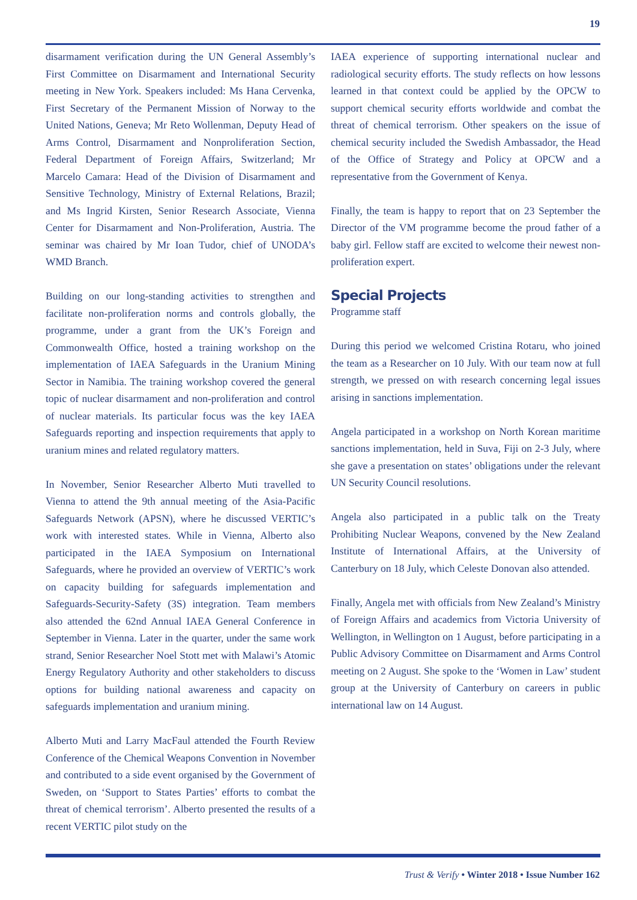19
disarmament verification during the UN General Assembly’s First Committee on Disarmament and International Security meeting in New York. Speakers included: Ms Hana Cervenka, First Secretary of the Permanent Mission of Norway to the United Nations, Geneva; Mr Reto Wollenman, Deputy Head of Arms Control, Disarmament and Nonproliferation Section, Federal Department of Foreign Affairs, Switzerland; Mr Marcelo Camara: Head of the Division of Disarmament and Sensitive Technology, Ministry of External Relations, Brazil; and Ms Ingrid Kirsten, Senior Research Associate, Vienna Center for Disarmament and Non-Proliferation, Austria. The seminar was chaired by Mr Ioan Tudor, chief of UNODA’s WMD Branch.
Building on our long-standing activities to strengthen and facilitate non-proliferation norms and controls globally, the programme, under a grant from the UK’s Foreign and Commonwealth Office, hosted a training workshop on the implementation of IAEA Safeguards in the Uranium Mining Sector in Namibia. The training workshop covered the general topic of nuclear disarmament and non-proliferation and control of nuclear materials. Its particular focus was the key IAEA Safeguards reporting and inspection requirements that apply to uranium mines and related regulatory matters.
In November, Senior Researcher Alberto Muti travelled to Vienna to attend the 9th annual meeting of the Asia-Pacific Safeguards Network (APSN), where he discussed VERTIC’s work with interested states. While in Vienna, Alberto also participated in the IAEA Symposium on International Safeguards, where he provided an overview of VERTIC’s work on capacity building for safeguards implementation and Safeguards-Security-Safety (3S) integration. Team members also attended the 62nd Annual IAEA General Conference in September in Vienna. Later in the quarter, under the same work strand, Senior Researcher Noel Stott met with Malawi’s Atomic Energy Regulatory Authority and other stakeholders to discuss options for building national awareness and capacity on safeguards implementation and uranium mining.
Alberto Muti and Larry MacFaul attended the Fourth Review Conference of the Chemical Weapons Convention in November and contributed to a side event organised by the Government of Sweden, on ‘Support to States Parties’ efforts to combat the threat of chemical terrorism’. Alberto presented the results of a recent VERTIC pilot study on the
IAEA experience of supporting international nuclear and radiological security efforts. The study reflects on how lessons learned in that context could be applied by the OPCW to support chemical security efforts worldwide and combat the threat of chemical terrorism. Other speakers on the issue of chemical security included the Swedish Ambassador, the Head of the Office of Strategy and Policy at OPCW and a representative from the Government of Kenya.
Finally, the team is happy to report that on 23 September the Director of the VM programme become the proud father of a baby girl. Fellow staff are excited to welcome their newest non-proliferation expert.
Special Projects
Programme staff
During this period we welcomed Cristina Rotaru, who joined the team as a Researcher on 10 July. With our team now at full strength, we pressed on with research concerning legal issues arising in sanctions implementation.
Angela participated in a workshop on North Korean maritime sanctions implementation, held in Suva, Fiji on 2-3 July, where she gave a presentation on states’ obligations under the relevant UN Security Council resolutions.
Angela also participated in a public talk on the Treaty Prohibiting Nuclear Weapons, convened by the New Zealand Institute of International Affairs, at the University of Canterbury on 18 July, which Celeste Donovan also attended.
Finally, Angela met with officials from New Zealand’s Ministry of Foreign Affairs and academics from Victoria University of Wellington, in Wellington on 1 August, before participating in a Public Advisory Committee on Disarmament and Arms Control meeting on 2 August. She spoke to the ‘Women in Law’ student group at the University of Canterbury on careers in public international law on 14 August.
Trust & Verify • Winter 2018 • Issue Number 162